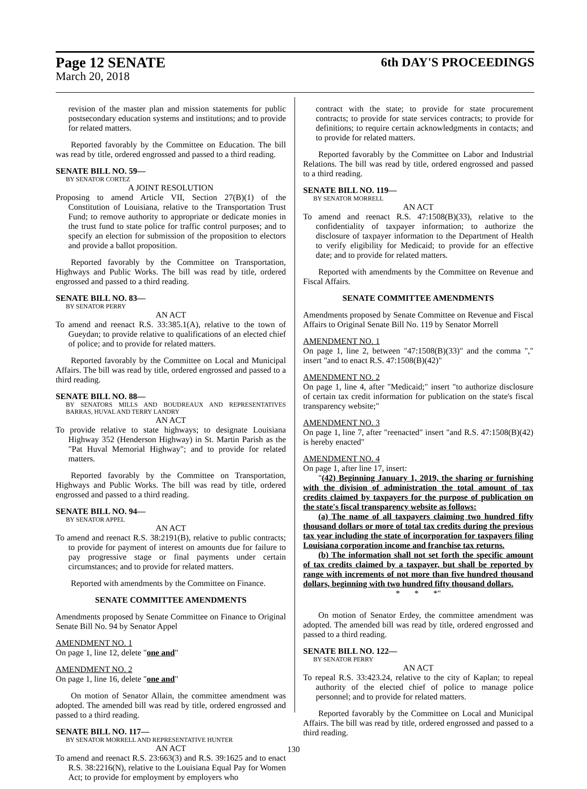Page 12 SENATE
6th DAY'S PROCEEDINGS
March 20, 2018
revision of the master plan and mission statements for public postsecondary education systems and institutions; and to provide for related matters.
Reported favorably by the Committee on Education. The bill was read by title, ordered engrossed and passed to a third reading.
SENATE BILL NO. 59—
BY SENATOR CORTEZ
A JOINT RESOLUTION
Proposing to amend Article VII, Section 27(B)(1) of the Constitution of Louisiana, relative to the Transportation Trust Fund; to remove authority to appropriate or dedicate monies in the trust fund to state police for traffic control purposes; and to specify an election for submission of the proposition to electors and provide a ballot proposition.
Reported favorably by the Committee on Transportation, Highways and Public Works. The bill was read by title, ordered engrossed and passed to a third reading.
SENATE BILL NO. 83—
BY SENATOR PERRY
AN ACT
To amend and reenact R.S. 33:385.1(A), relative to the town of Gueydan; to provide relative to qualifications of an elected chief of police; and to provide for related matters.
Reported favorably by the Committee on Local and Municipal Affairs. The bill was read by title, ordered engrossed and passed to a third reading.
SENATE BILL NO. 88—
BY SENATORS MILLS AND BOUDREAUX AND REPRESENTATIVES BARRAS, HUVAL AND TERRY LANDRY
AN ACT
To provide relative to state highways; to designate Louisiana Highway 352 (Henderson Highway) in St. Martin Parish as the "Pat Huval Memorial Highway"; and to provide for related matters.
Reported favorably by the Committee on Transportation, Highways and Public Works. The bill was read by title, ordered engrossed and passed to a third reading.
SENATE BILL NO. 94—
BY SENATOR APPEL
AN ACT
To amend and reenact R.S. 38:2191(B), relative to public contracts; to provide for payment of interest on amounts due for failure to pay progressive stage or final payments under certain circumstances; and to provide for related matters.
Reported with amendments by the Committee on Finance.
SENATE COMMITTEE AMENDMENTS
Amendments proposed by Senate Committee on Finance to Original Senate Bill No. 94 by Senator Appel
AMENDMENT NO. 1
On page 1, line 12, delete "one and"
AMENDMENT NO. 2
On page 1, line 16, delete "one and"
On motion of Senator Allain, the committee amendment was adopted. The amended bill was read by title, ordered engrossed and passed to a third reading.
SENATE BILL NO. 117—
BY SENATOR MORRELL AND REPRESENTATIVE HUNTER
AN ACT
To amend and reenact R.S. 23:663(3) and R.S. 39:1625 and to enact R.S. 38:2216(N), relative to the Louisiana Equal Pay for Women Act; to provide for employment by employers who
contract with the state; to provide for state procurement contracts; to provide for state services contracts; to provide for definitions; to require certain acknowledgments in contacts; and to provide for related matters.
Reported favorably by the Committee on Labor and Industrial Relations. The bill was read by title, ordered engrossed and passed to a third reading.
SENATE BILL NO. 119—
BY SENATOR MORRELL
AN ACT
To amend and reenact R.S. 47:1508(B)(33), relative to the confidentiality of taxpayer information; to authorize the disclosure of taxpayer information to the Department of Health to verify eligibility for Medicaid; to provide for an effective date; and to provide for related matters.
Reported with amendments by the Committee on Revenue and Fiscal Affairs.
SENATE COMMITTEE AMENDMENTS
Amendments proposed by Senate Committee on Revenue and Fiscal Affairs to Original Senate Bill No. 119 by Senator Morrell
AMENDMENT NO. 1
On page 1, line 2, between "47:1508(B)(33)" and the comma "," insert "and to enact R.S. 47:1508(B)(42)"
AMENDMENT NO. 2
On page 1, line 4, after "Medicaid;" insert "to authorize disclosure of certain tax credit information for publication on the state's fiscal transparency website;"
AMENDMENT NO. 3
On page 1, line 7, after "reenacted" insert "and R.S. 47:1508(B)(42) is hereby enacted"
AMENDMENT NO. 4
On page 1, after line 17, insert:
"(42) Beginning January 1, 2019, the sharing or furnishing with the division of administration the total amount of tax credits claimed by taxpayers for the purpose of publication on the state's fiscal transparency website as follows:
(a) The name of all taxpayers claiming two hundred fifty thousand dollars or more of total tax credits during the previous tax year including the state of incorporation for taxpayers filing Louisiana corporation income and franchise tax returns.
(b) The information shall not set forth the specific amount of tax credits claimed by a taxpayer, but shall be reported by range with increments of not more than five hundred thousand dollars, beginning with two hundred fifty thousand dollars.
* * *"
On motion of Senator Erdey, the committee amendment was adopted. The amended bill was read by title, ordered engrossed and passed to a third reading.
SENATE BILL NO. 122—
BY SENATOR PERRY
AN ACT
To repeal R.S. 33:423.24, relative to the city of Kaplan; to repeal authority of the elected chief of police to manage police personnel; and to provide for related matters.
Reported favorably by the Committee on Local and Municipal Affairs. The bill was read by title, ordered engrossed and passed to a third reading.
130